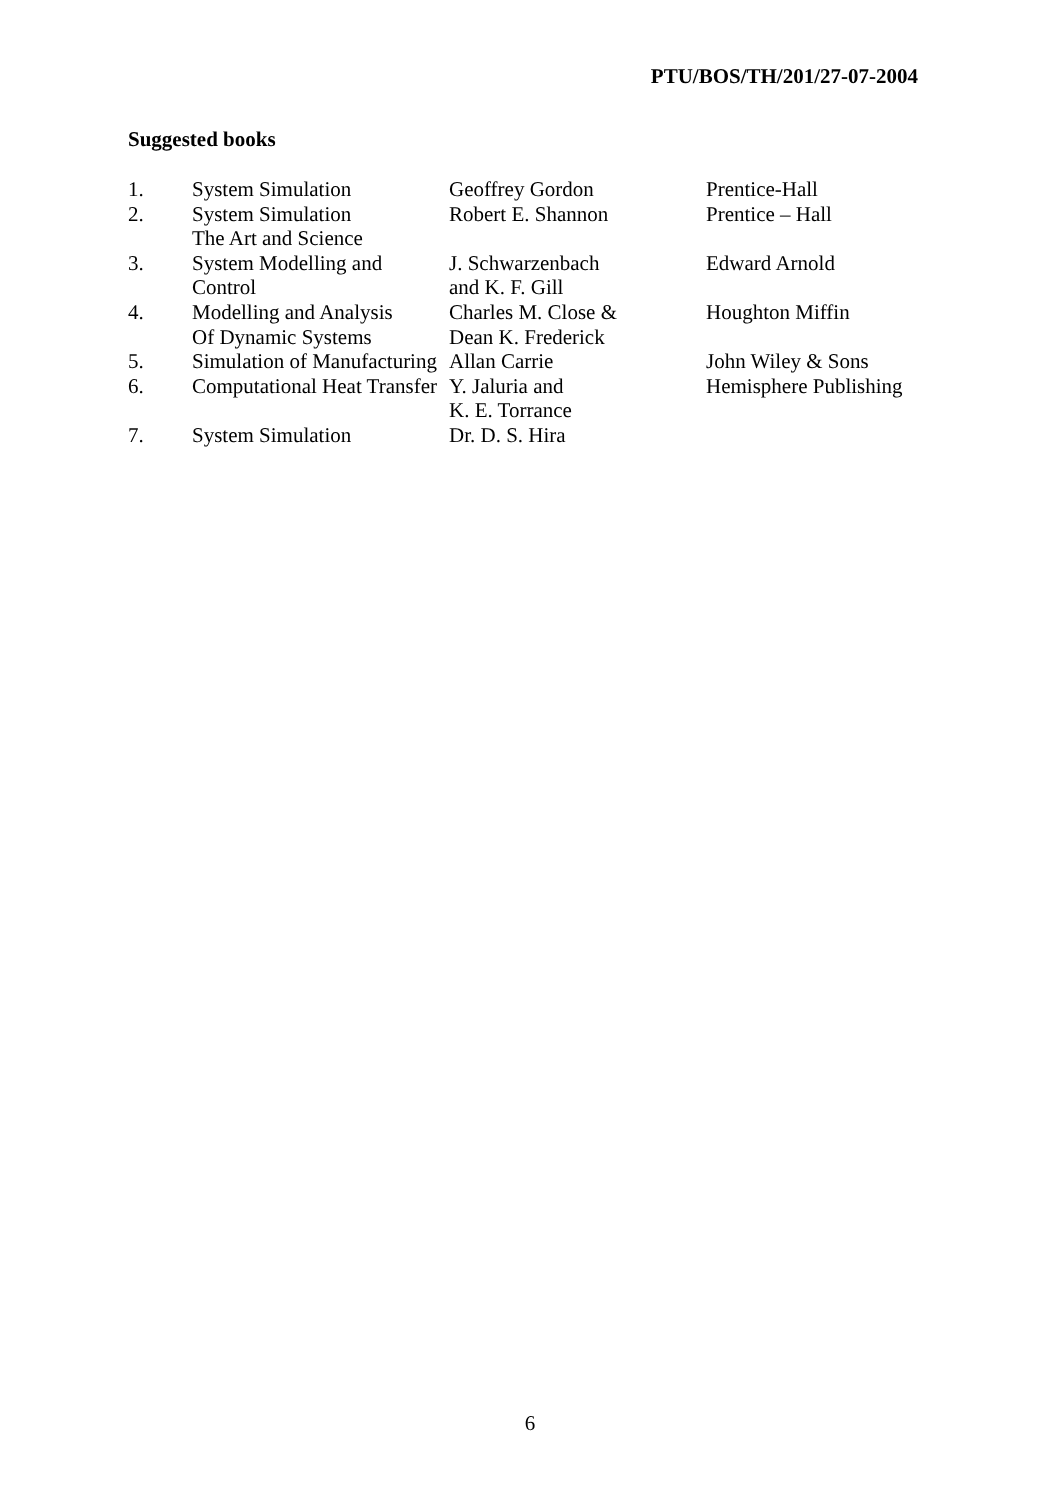PTU/BOS/TH/201/27-07-2004
Suggested books
| 1. | System Simulation | Geoffrey Gordon | Prentice-Hall |
| 2. | System Simulation The Art and Science | Robert E. Shannon | Prentice – Hall |
| 3. | System Modelling and Control | J. Schwarzenbach and K. F. Gill | Edward Arnold |
| 4. | Modelling and Analysis Of Dynamic Systems | Charles M. Close & Dean K. Frederick | Houghton Miffin |
| 5. | Simulation of Manufacturing | Allan Carrie | John Wiley & Sons |
| 6. | Computational Heat Transfer | Y. Jaluria and K. E. Torrance | Hemisphere Publishing |
| 7. | System Simulation | Dr. D. S. Hira | |
6